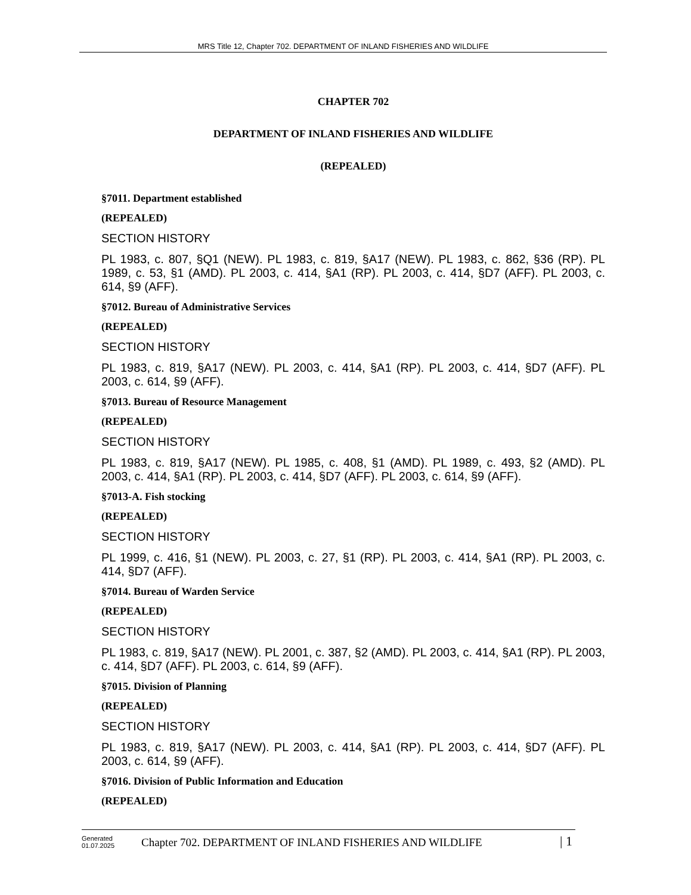MRS Title 12, Chapter 702. DEPARTMENT OF INLAND FISHERIES AND WILDLIFE
CHAPTER 702
DEPARTMENT OF INLAND FISHERIES AND WILDLIFE
(REPEALED)
§7011. Department established
(REPEALED)
SECTION HISTORY
PL 1983, c. 807, §Q1 (NEW). PL 1983, c. 819, §A17 (NEW). PL 1983, c. 862, §36 (RP). PL 1989, c. 53, §1 (AMD). PL 2003, c. 414, §A1 (RP). PL 2003, c. 414, §D7 (AFF). PL 2003, c. 614, §9 (AFF).
§7012. Bureau of Administrative Services
(REPEALED)
SECTION HISTORY
PL 1983, c. 819, §A17 (NEW). PL 2003, c. 414, §A1 (RP). PL 2003, c. 414, §D7 (AFF). PL 2003, c. 614, §9 (AFF).
§7013. Bureau of Resource Management
(REPEALED)
SECTION HISTORY
PL 1983, c. 819, §A17 (NEW). PL 1985, c. 408, §1 (AMD). PL 1989, c. 493, §2 (AMD). PL 2003, c. 414, §A1 (RP). PL 2003, c. 414, §D7 (AFF). PL 2003, c. 614, §9 (AFF).
§7013-A. Fish stocking
(REPEALED)
SECTION HISTORY
PL 1999, c. 416, §1 (NEW). PL 2003, c. 27, §1 (RP). PL 2003, c. 414, §A1 (RP). PL 2003, c. 414, §D7 (AFF).
§7014. Bureau of Warden Service
(REPEALED)
SECTION HISTORY
PL 1983, c. 819, §A17 (NEW). PL 2001, c. 387, §2 (AMD). PL 2003, c. 414, §A1 (RP). PL 2003, c. 414, §D7 (AFF). PL 2003, c. 614, §9 (AFF).
§7015. Division of Planning
(REPEALED)
SECTION HISTORY
PL 1983, c. 819, §A17 (NEW). PL 2003, c. 414, §A1 (RP). PL 2003, c. 414, §D7 (AFF). PL 2003, c. 614, §9 (AFF).
§7016. Division of Public Information and Education
(REPEALED)
Generated
01.07.2025
Chapter 702. DEPARTMENT OF INLAND FISHERIES AND WILDLIFE
| 1